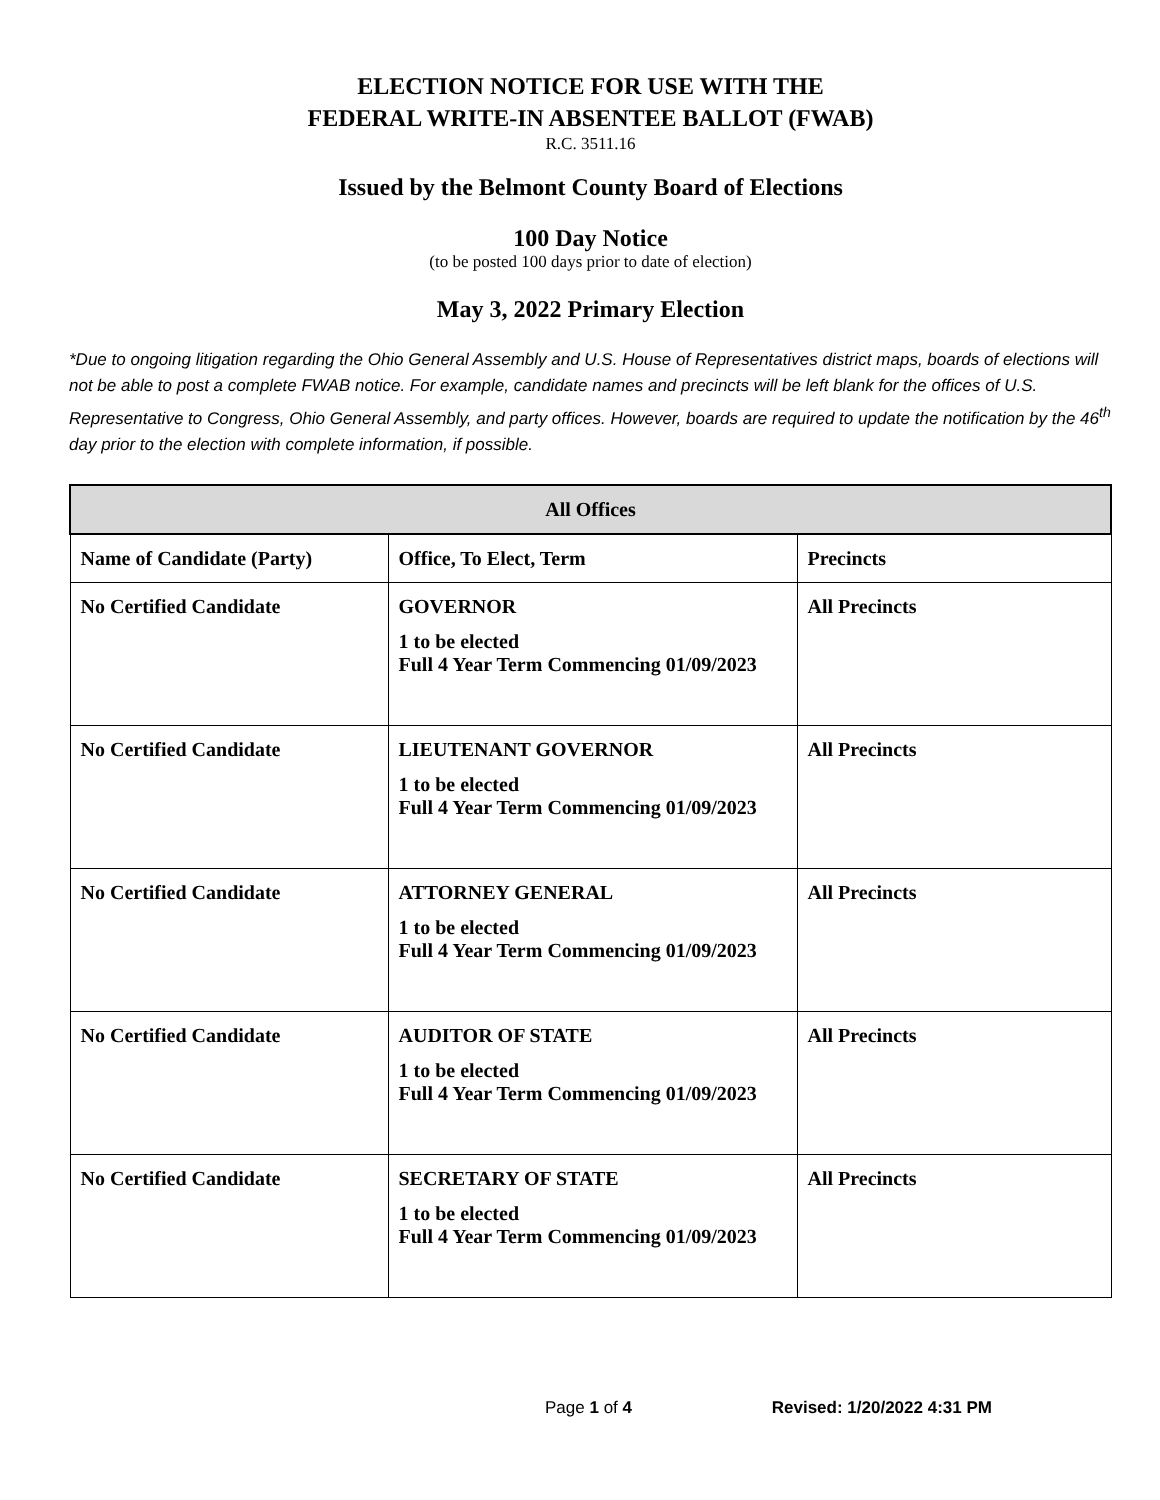ELECTION NOTICE FOR USE WITH THE
FEDERAL WRITE-IN ABSENTEE BALLOT (FWAB)
R.C. 3511.16
Issued by the Belmont County Board of Elections
100 Day Notice
(to be posted 100 days prior to date of election)
May 3, 2022 Primary Election
*Due to ongoing litigation regarding the Ohio General Assembly and U.S. House of Representatives district maps, boards of elections will not be able to post a complete FWAB notice. For example, candidate names and precincts will be left blank for the offices of U.S. Representative to Congress, Ohio General Assembly, and party offices. However, boards are required to update the notification by the 46<sup>th</sup> day prior to the election with complete information, if possible.
| All Offices | | |
| --- | --- | --- |
| Name of Candidate (Party) | Office, To Elect, Term | Precincts |
| No Certified Candidate | GOVERNOR 1 to be elected Full 4 Year Term Commencing 01/09/2023 | All Precincts |
| No Certified Candidate | LIEUTENANT GOVERNOR 1 to be elected Full 4 Year Term Commencing 01/09/2023 | All Precincts |
| No Certified Candidate | ATTORNEY GENERAL 1 to be elected Full 4 Year Term Commencing 01/09/2023 | All Precincts |
| No Certified Candidate | AUDITOR OF STATE 1 to be elected Full 4 Year Term Commencing 01/09/2023 | All Precincts |
| No Certified Candidate | SECRETARY OF STATE 1 to be elected Full 4 Year Term Commencing 01/09/2023 | All Precincts |
Page 1 of 4 Revised: 1/20/2022 4:31 PM